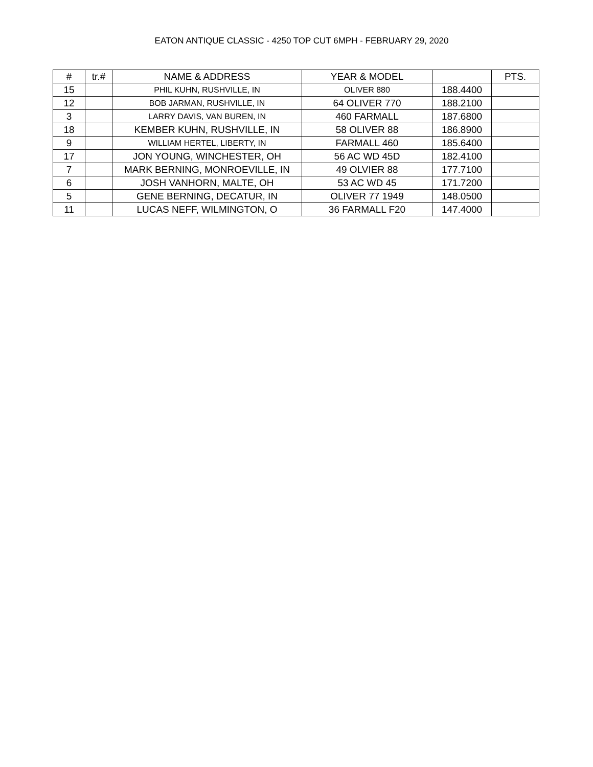EATON ANTIQUE CLASSIC - 4250 TOP CUT 6MPH - FEBRUARY 29, 2020
| # | tr.# | NAME & ADDRESS | YEAR & MODEL | | PTS. |
| --- | --- | --- | --- | --- | --- |
| 15 | | PHIL KUHN, RUSHVILLE, IN | OLIVER 880 | 188.4400 | |
| 12 | | BOB JARMAN, RUSHVILLE, IN | 64 OLIVER 770 | 188.2100 | |
| 3 | | LARRY DAVIS, VAN BUREN, IN | 460 FARMALL | 187.6800 | |
| 18 | | KEMBER KUHN, RUSHVILLE, IN | 58 OLIVER 88 | 186.8900 | |
| 9 | | WILLIAM HERTEL, LIBERTY, IN | FARMALL 460 | 185.6400 | |
| 17 | | JON YOUNG, WINCHESTER, OH | 56 AC WD 45D | 182.4100 | |
| 7 | | MARK BERNING, MONROEVILLE, IN | 49 OLVIER 88 | 177.7100 | |
| 6 | | JOSH VANHORN, MALTE, OH | 53 AC WD 45 | 171.7200 | |
| 5 | | GENE BERNING, DECATUR, IN | OLIVER 77 1949 | 148.0500 | |
| 11 | | LUCAS NEFF, WILMINGTON, O | 36 FARMALL F20 | 147.4000 | |